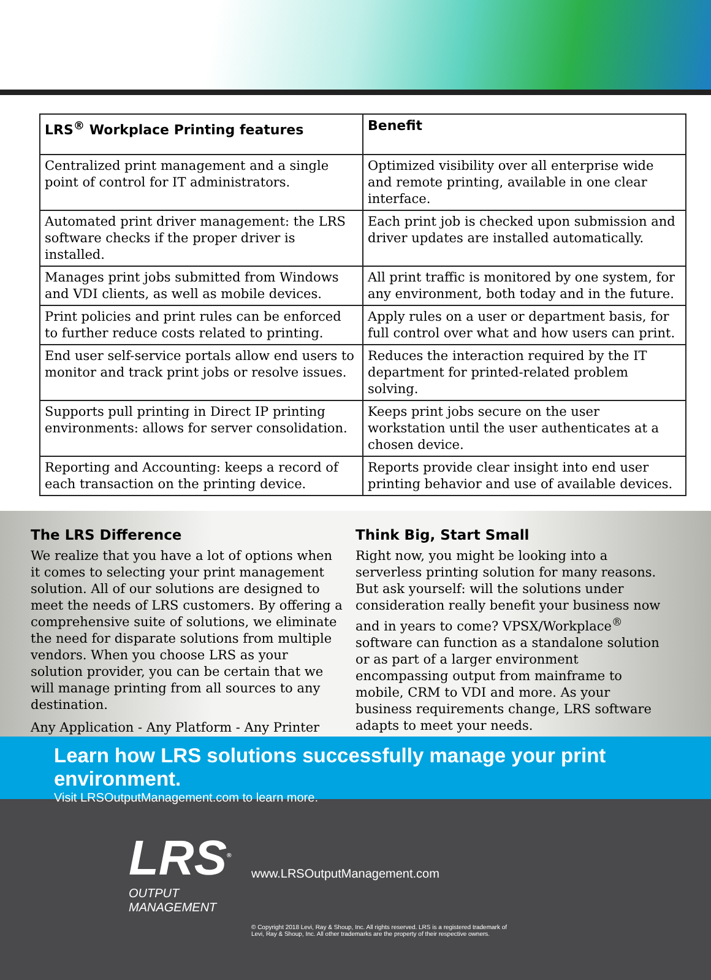| LRS<sup>®</sup> Workplace Printing features | Benefit |
| --- | --- |
| Centralized print management and a single point of control for IT administrators. | Optimized visibility over all enterprise wide and remote printing, available in one clear interface. |
| Automated print driver management: the LRS software checks if the proper driver is installed. | Each print job is checked upon submission and driver updates are installed automatically. |
| Manages print jobs submitted from Windows and VDI clients, as well as mobile devices. | All print traffic is monitored by one system, for any environment, both today and in the future. |
| Print policies and print rules can be enforced to further reduce costs related to printing. | Apply rules on a user or department basis, for full control over what and how users can print. |
| End user self-service portals allow end users to monitor and track print jobs or resolve issues. | Reduces the interaction required by the IT department for printed-related problem solving. |
| Supports pull printing in Direct IP printing environments: allows for server consolidation. | Keeps print jobs secure on the user workstation until the user authenticates at a chosen device. |
| Reporting and Accounting: keeps a record of each transaction on the printing device. | Reports provide clear insight into end user printing behavior and use of available devices. |
The LRS Difference
We realize that you have a lot of options when it comes to selecting your print management solution. All of our solutions are designed to meet the needs of LRS customers. By offering a comprehensive suite of solutions, we eliminate the need for disparate solutions from multiple vendors. When you choose LRS as your solution provider, you can be certain that we will manage printing from all sources to any destination.
Any Application - Any Platform - Any Printer
Think Big, Start Small
Right now, you might be looking into a serverless printing solution for many reasons. But ask yourself: will the solutions under consideration really benefit your business now and in years to come? VPSX/Workplace<sup>®</sup> software can function as a standalone solution or as part of a larger environment encompassing output from mainframe to mobile, CRM to VDI and more. As your business requirements change, LRS software adapts to meet your needs.
Learn how LRS solutions successfully manage your print environment.
Visit LRSOutputManagement.com to learn more.
LRS<sup>®</sup>
OUTPUT MANAGEMENT
www.LRSOutputManagement.com
© Copyright 2018 Levi, Ray & Shoup, Inc. All rights reserved. LRS is a registered trademark of
Levi, Ray & Shoup, Inc. All other trademarks are the property of their respective owners.